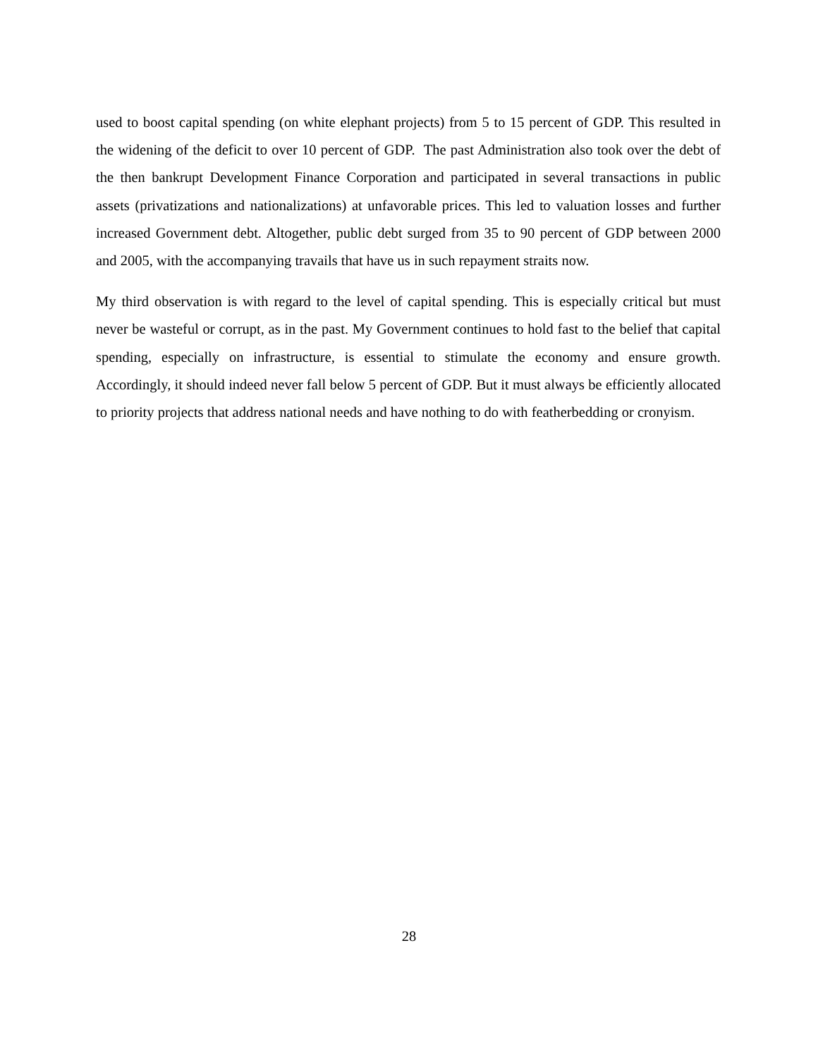used to boost capital spending (on white elephant projects) from 5 to 15 percent of GDP. This resulted in the widening of the deficit to over 10 percent of GDP. The past Administration also took over the debt of the then bankrupt Development Finance Corporation and participated in several transactions in public assets (privatizations and nationalizations) at unfavorable prices. This led to valuation losses and further increased Government debt. Altogether, public debt surged from 35 to 90 percent of GDP between 2000 and 2005, with the accompanying travails that have us in such repayment straits now.
My third observation is with regard to the level of capital spending. This is especially critical but must never be wasteful or corrupt, as in the past. My Government continues to hold fast to the belief that capital spending, especially on infrastructure, is essential to stimulate the economy and ensure growth. Accordingly, it should indeed never fall below 5 percent of GDP. But it must always be efficiently allocated to priority projects that address national needs and have nothing to do with featherbedding or cronyism.
28